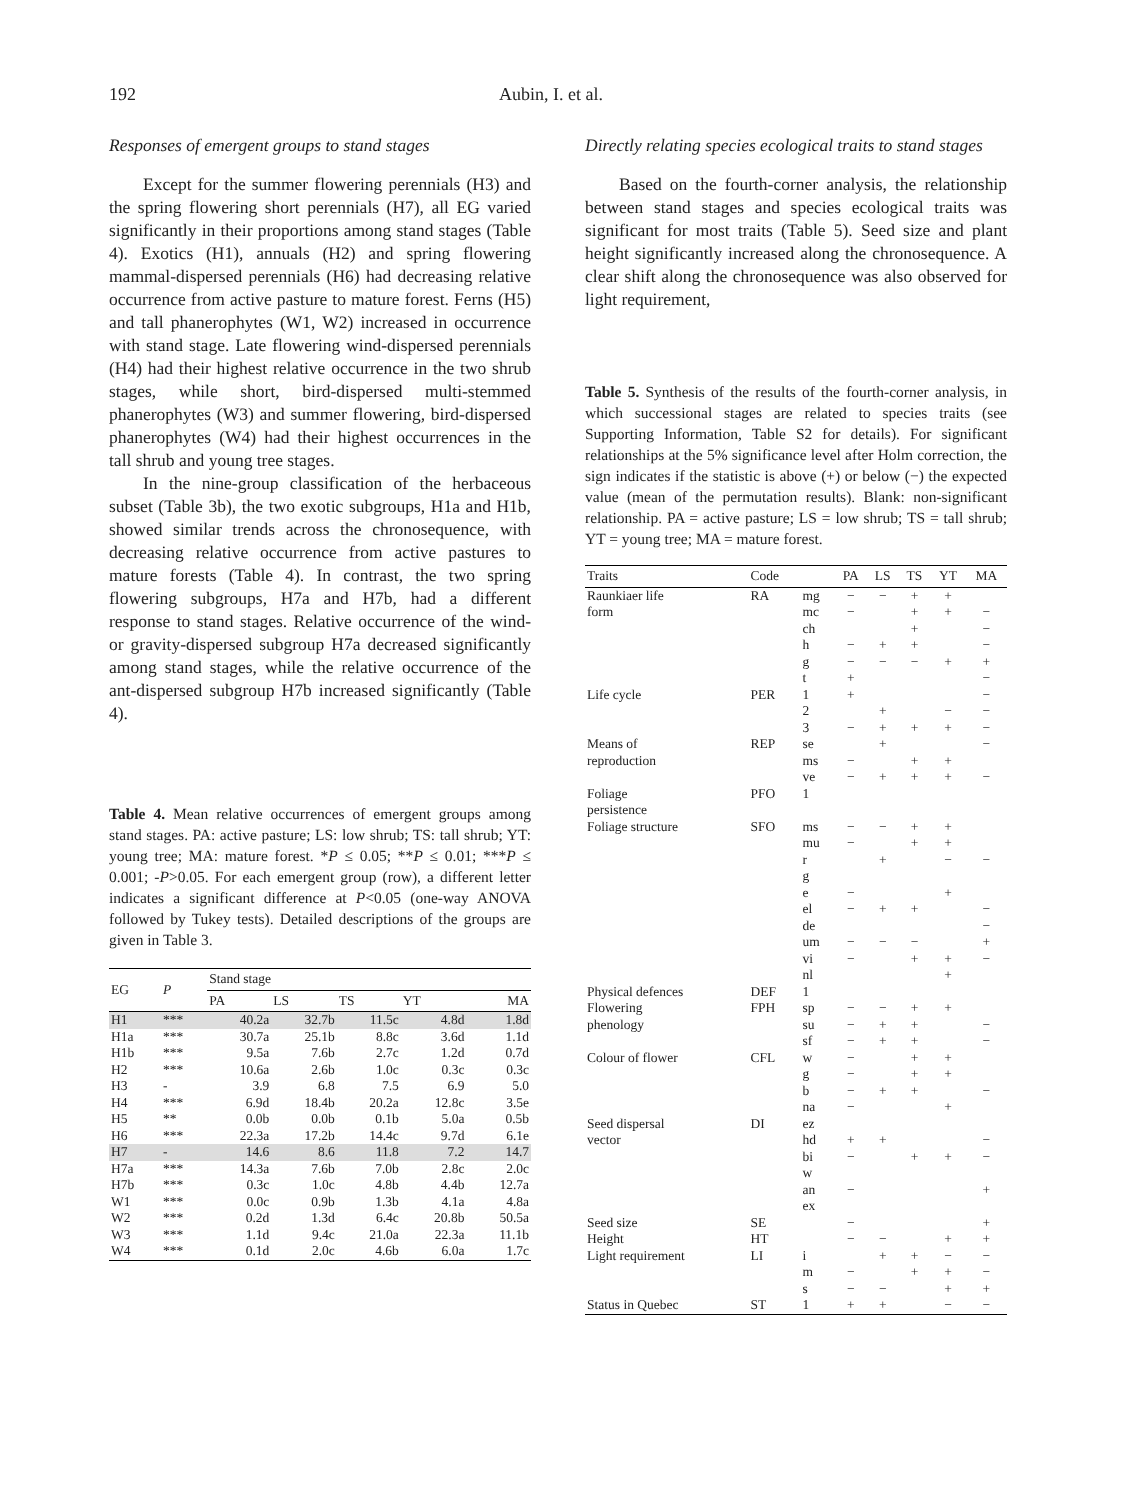192 Aubin, I. et al.
Responses of emergent groups to stand stages
Except for the summer flowering perennials (H3) and the spring flowering short perennials (H7), all EG varied significantly in their proportions among stand stages (Table 4). Exotics (H1), annuals (H2) and spring flowering mammal-dispersed perennials (H6) had decreasing relative occurrence from active pasture to mature forest. Ferns (H5) and tall phanerophytes (W1, W2) increased in occurrence with stand stage. Late flowering wind-dispersed perennials (H4) had their highest relative occurrence in the two shrub stages, while short, bird-dispersed multi-stemmed phanerophytes (W3) and summer flowering, bird-dispersed phanerophytes (W4) had their highest occurrences in the tall shrub and young tree stages.
In the nine-group classification of the herbaceous subset (Table 3b), the two exotic subgroups, H1a and H1b, showed similar trends across the chronosequence, with decreasing relative occurrence from active pastures to mature forests (Table 4). In contrast, the two spring flowering subgroups, H7a and H7b, had a different response to stand stages. Relative occurrence of the wind- or gravity-dispersed subgroup H7a decreased significantly among stand stages, while the relative occurrence of the ant-dispersed subgroup H7b increased significantly (Table 4).
Table 4. Mean relative occurrences of emergent groups among stand stages. PA: active pasture; LS: low shrub; TS: tall shrub; YT: young tree; MA: mature forest. *P ≤ 0.05; **P ≤ 0.01; ***P ≤ 0.001; -P>0.05. For each emergent group (row), a different letter indicates a significant difference at P<0.05 (one-way ANOVA followed by Tukey tests). Detailed descriptions of the groups are given in Table 3.
| EG | P | Stand stage | | | | |
| --- | --- | --- | --- | --- | --- | --- |
| | | PA | LS | TS | YT | MA |
| H1 | *** | 40.2a | 32.7b | 11.5c | 4.8d | 1.8d |
| H1a | *** | 30.7a | 25.1b | 8.8c | 3.6d | 1.1d |
| H1b | *** | 9.5a | 7.6b | 2.7c | 1.2d | 0.7d |
| H2 | *** | 10.6a | 2.6b | 1.0c | 0.3c | 0.3c |
| H3 | - | 3.9 | 6.8 | 7.5 | 6.9 | 5.0 |
| H4 | *** | 6.9d | 18.4b | 20.2a | 12.8c | 3.5e |
| H5 | ** | 0.0b | 0.0b | 0.1b | 5.0a | 0.5b |
| H6 | *** | 22.3a | 17.2b | 14.4c | 9.7d | 6.1e |
| H7 | - | 14.6 | 8.6 | 11.8 | 7.2 | 14.7 |
| H7a | *** | 14.3a | 7.6b | 7.0b | 2.8c | 2.0c |
| H7b | *** | 0.3c | 1.0c | 4.8b | 4.4b | 12.7a |
| W1 | *** | 0.0c | 0.9b | 1.3b | 4.1a | 4.8a |
| W2 | *** | 0.2d | 1.3d | 6.4c | 20.8b | 50.5a |
| W3 | *** | 1.1d | 9.4c | 21.0a | 22.3a | 11.1b |
| W4 | *** | 0.1d | 2.0c | 4.6b | 6.0a | 1.7c |
Directly relating species ecological traits to stand stages
Based on the fourth-corner analysis, the relationship between stand stages and species ecological traits was significant for most traits (Table 5). Seed size and plant height significantly increased along the chronosequence. A clear shift along the chronosequence was also observed for light requirement,
Table 5. Synthesis of the results of the fourth-corner analysis, in which successional stages are related to species traits (see Supporting Information, Table S2 for details). For significant relationships at the 5% significance level after Holm correction, the sign indicates if the statistic is above (+) or below (−) the expected value (mean of the permutation results). Blank: non-significant relationship. PA = active pasture; LS = low shrub; TS = tall shrub; YT = young tree; MA = mature forest.
| Traits | Code | | PA | LS | TS | YT | MA |
| --- | --- | --- | --- | --- | --- | --- | --- |
| Raunkiaer life | RA | mg | − | − | + | + | |
| form | | mc | − | | + | + | − |
| | | ch | | | + | | − |
| | | h | − | + | + | | − |
| | | g | − | − | − | + | + |
| | | t | + | | | | − |
| Life cycle | PER | 1 | + | | | | − |
| | | 2 | | + | | − | − |
| | | 3 | − | + | + | + | − |
| Means of | REP | se | | + | | | − |
| reproduction | | ms | − | | + | + | |
| | | ve | − | + | + | + | − |
| Foliage persistence | PFO | 1 | | | | | |
| Foliage structure | SFO | ms | − | − | + | + | |
| | | mu | − | | + | + | |
| | | r | | + | | − | − |
| | | g | | | | | |
| | | e | − | | | + | |
| | | el | − | + | + | | − |
| | | de | | | | | − |
| | | um | − | − | − | | + |
| | | vi | − | | + | + | − |
| | | nl | | | | + | |
| Physical defences | DEF | 1 | | | | | |
| Flowering | FPH | sp | − | − | + | + | |
| phenology | | su | − | + | + | | − |
| | | sf | − | + | + | | − |
| Colour of flower | CFL | w | − | | + | + | |
| | | g | − | | + | + | |
| | | b | − | + | + | | − |
| | | na | − | | | + | |
| Seed dispersal | DI | ez | | | | | |
| vector | | hd | + | + | | | − |
| | | bi | − | | + | + | − |
| | | w | | | | | |
| | | an | − | | | | + |
| | | ex | | | | | |
| Seed size | SE | | − | | | | + |
| Height | HT | | − | − | | + | + |
| Light requirement | LI | i | | + | + | − | − |
| | | m | − | | + | + | − |
| | | s | − | − | | + | + |
| Status in Quebec | ST | 1 | + | + | | − | − |